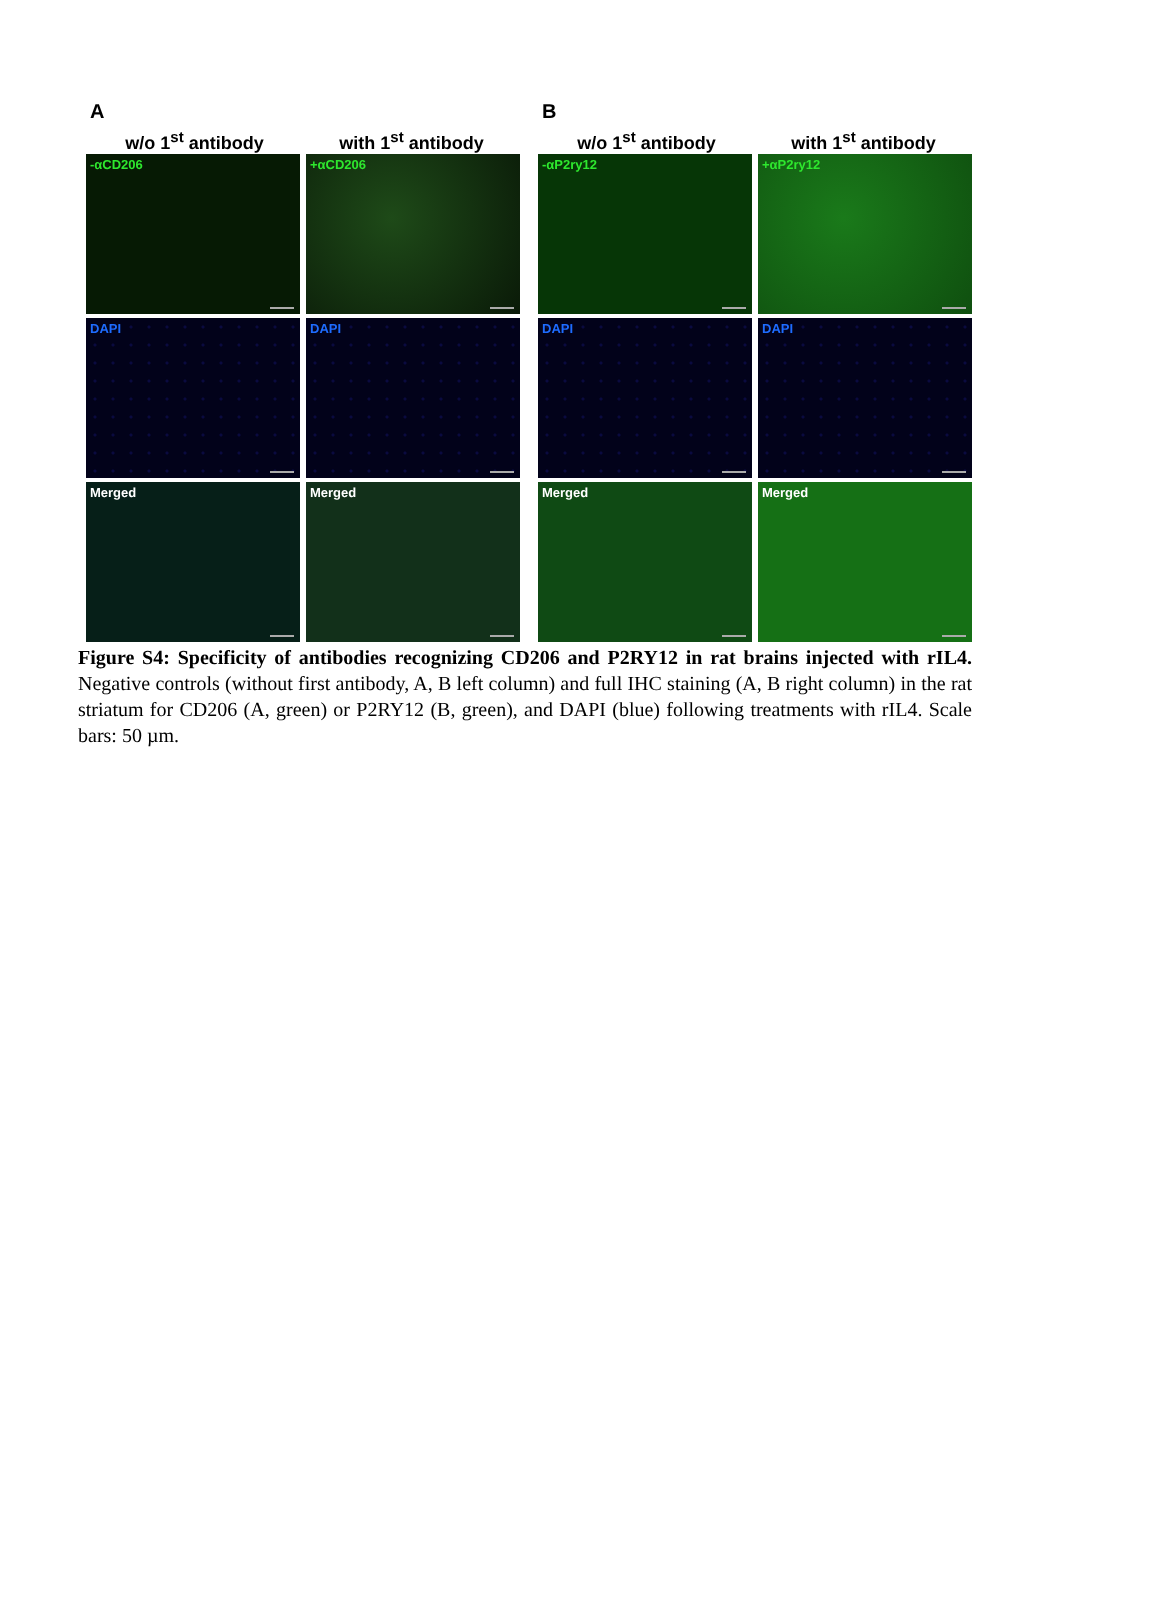A
w/o 1<sup>st</sup> antibody with 1<sup>st</sup> antibody
-αCD206
+αCD206
DAPI
DAPI
Merged
Merged
B
w/o 1<sup>st</sup> antibody with 1<sup>st</sup> antibody
-αP2ry12
+αP2ry12
DAPI
DAPI
Merged
Merged
Figure S4: Specificity of antibodies recognizing CD206 and P2RY12 in rat brains injected with rIL4. Negative controls (without first antibody, A, B left column) and full IHC staining (A, B right column) in the rat striatum for CD206 (A, green) or P2RY12 (B, green), and DAPI (blue) following treatments with rIL4. Scale bars: 50 µm.